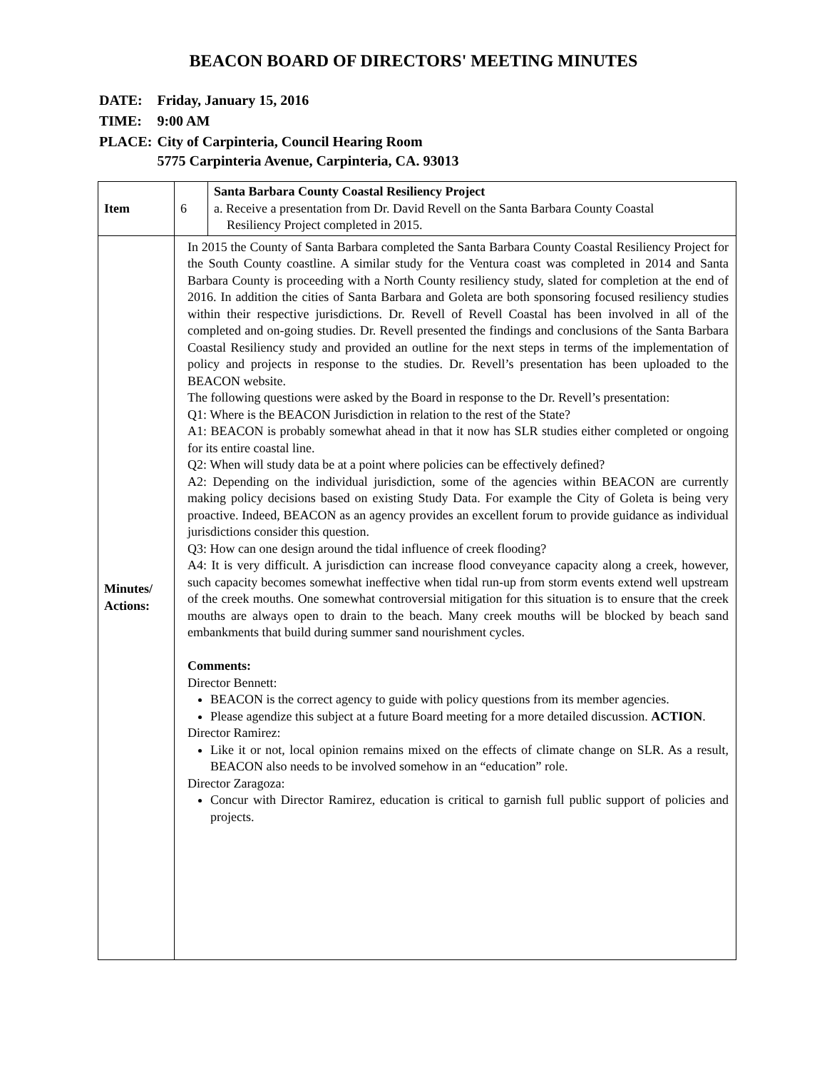BEACON BOARD OF DIRECTORS' MEETING MINUTES
| DATE: | Friday, January 15, 2016 |
| TIME: | 9:00 AM |
| PLACE: | City of Carpinteria, Council Hearing Room 5775 Carpinteria Avenue, Carpinteria, CA. 93013 |
| Item | 6 | Santa Barbara County Coastal Resiliency Project a. Receive a presentation from Dr. David Revell on the Santa Barbara County Coastal Resiliency Project completed in 2015. |
| Minutes/ Actions: | In 2015 the County of Santa Barbara completed the Santa Barbara County Coastal Resiliency Project for the South County coastline. A similar study for the Ventura coast was completed in 2014 and Santa Barbara County is proceeding with a North County resiliency study, slated for completion at the end of 2016. In addition the cities of Santa Barbara and Goleta are both sponsoring focused resiliency studies within their respective jurisdictions. Dr. Revell of Revell Coastal has been involved in all of the completed and on-going studies. Dr. Revell presented the findings and conclusions of the Santa Barbara Coastal Resiliency study and provided an outline for the next steps in terms of the implementation of policy and projects in response to the studies. Dr. Revell’s presentation has been uploaded to the BEACON website. The following questions were asked by the Board in response to the Dr. Revell’s presentation: Q1: Where is the BEACON Jurisdiction in relation to the rest of the State? A1: BEACON is probably somewhat ahead in that it now has SLR studies either completed or ongoing for its entire coastal line. Q2: When will study data be at a point where policies can be effectively defined? A2: Depending on the individual jurisdiction, some of the agencies within BEACON are currently making policy decisions based on existing Study Data. For example the City of Goleta is being very proactive. Indeed, BEACON as an agency provides an excellent forum to provide guidance as individual jurisdictions consider this question. Q3: How can one design around the tidal influence of creek flooding? A4: It is very difficult. A jurisdiction can increase flood conveyance capacity along a creek, however, such capacity becomes somewhat ineffective when tidal run-up from storm events extend well upstream of the creek mouths. One somewhat controversial mitigation for this situation is to ensure that the creek mouths are always open to drain to the beach. Many creek mouths will be blocked by beach sand embankments that build during summer sand nourishment cycles. Comments: Director Bennett: BEACON is the correct agency to guide with policy questions from its member agencies. Please agendize this subject at a future Board meeting for a more detailed discussion. ACTION . Director Ramirez: Like it or not, local opinion remains mixed on the effects of climate change on SLR. As a result, BEACON also needs to be involved somehow in an “education” role. Director Zaragoza: Concur with Director Ramirez, education is critical to garnish full public support of policies and projects. | |